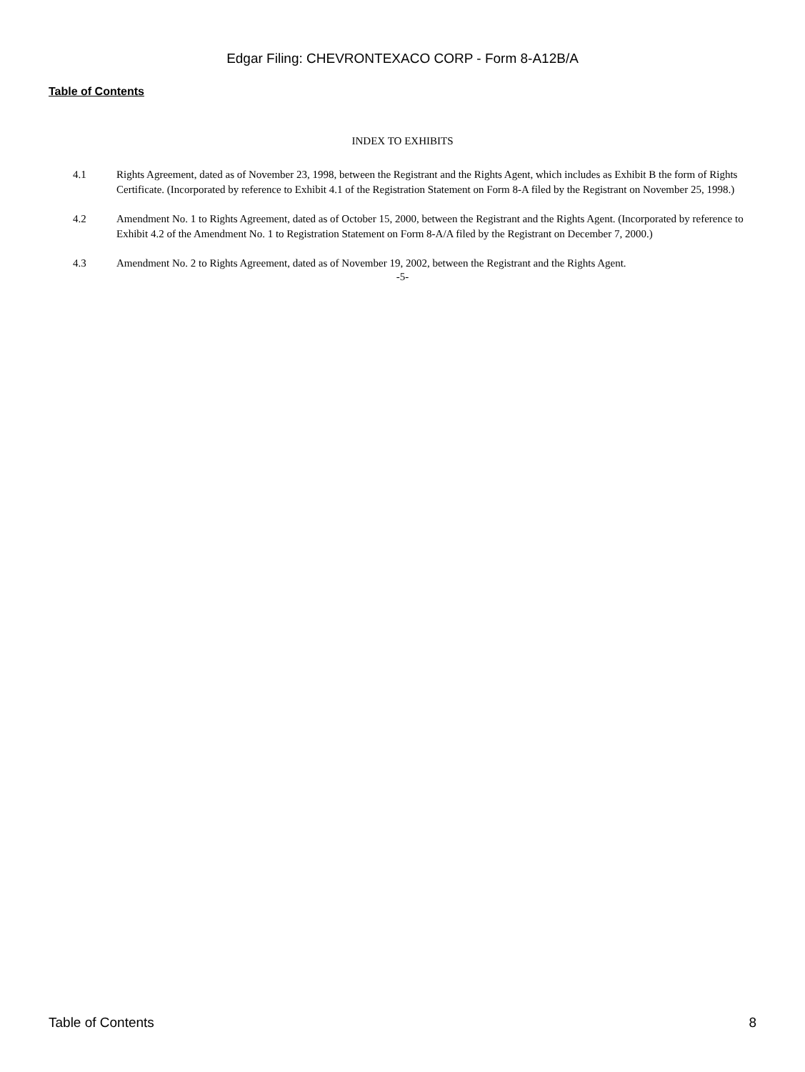Edgar Filing: CHEVRONTEXACO CORP - Form 8-A12B/A
Table of Contents
INDEX TO EXHIBITS
4.1 Rights Agreement, dated as of November 23, 1998, between the Registrant and the Rights Agent, which includes as Exhibit B the form of Rights Certificate. (Incorporated by reference to Exhibit 4.1 of the Registration Statement on Form 8-A filed by the Registrant on November 25, 1998.)
4.2 Amendment No. 1 to Rights Agreement, dated as of October 15, 2000, between the Registrant and the Rights Agent. (Incorporated by reference to Exhibit 4.2 of the Amendment No. 1 to Registration Statement on Form 8-A/A filed by the Registrant on December 7, 2000.)
4.3 Amendment No. 2 to Rights Agreement, dated as of November 19, 2002, between the Registrant and the Rights Agent.
-5-
Table of Contents 8